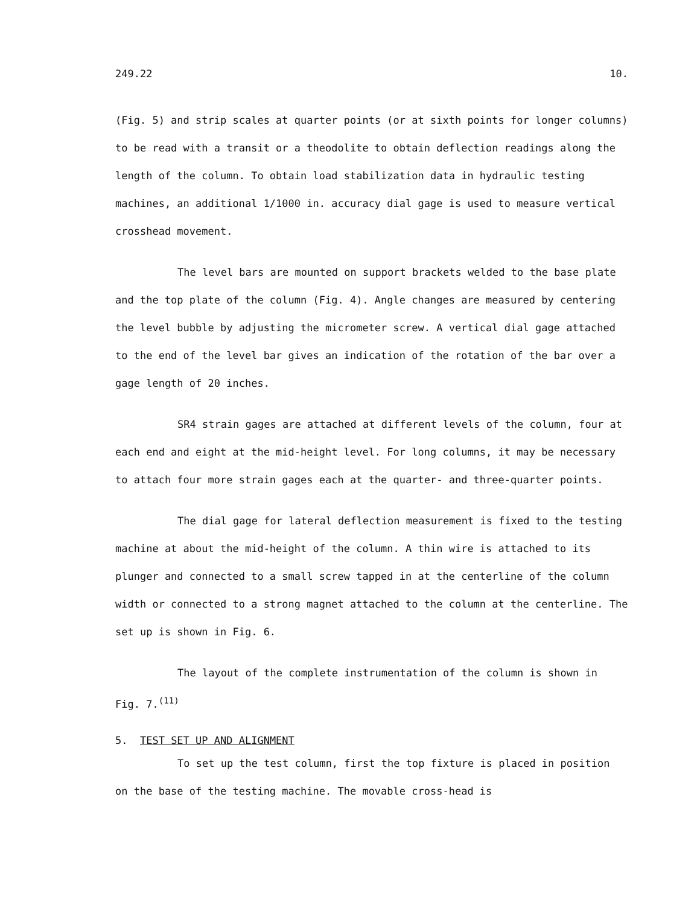249.22 10.
(Fig. 5) and strip scales at quarter points (or at sixth points for longer columns) to be read with a transit or a theodolite to obtain deflection readings along the length of the column. To obtain load stabilization data in hydraulic testing machines, an additional 1/1000 in. accuracy dial gage is used to measure vertical crosshead movement.
The level bars are mounted on support brackets welded to the base plate and the top plate of the column (Fig. 4). Angle changes are measured by centering the level bubble by adjusting the micrometer screw. A vertical dial gage attached to the end of the level bar gives an indication of the rotation of the bar over a gage length of 20 inches.
SR4 strain gages are attached at different levels of the column, four at each end and eight at the mid-height level. For long columns, it may be necessary to attach four more strain gages each at the quarter- and three-quarter points.
The dial gage for lateral deflection measurement is fixed to the testing machine at about the mid-height of the column. A thin wire is attached to its plunger and connected to a small screw tapped in at the centerline of the column width or connected to a strong magnet attached to the column at the centerline. The set up is shown in Fig. 6.
The layout of the complete instrumentation of the column is shown in Fig. 7.<sup>(11)</sup>
5. TEST SET UP AND ALIGNMENT
To set up the test column, first the top fixture is placed in position on the base of the testing machine. The movable cross-head is